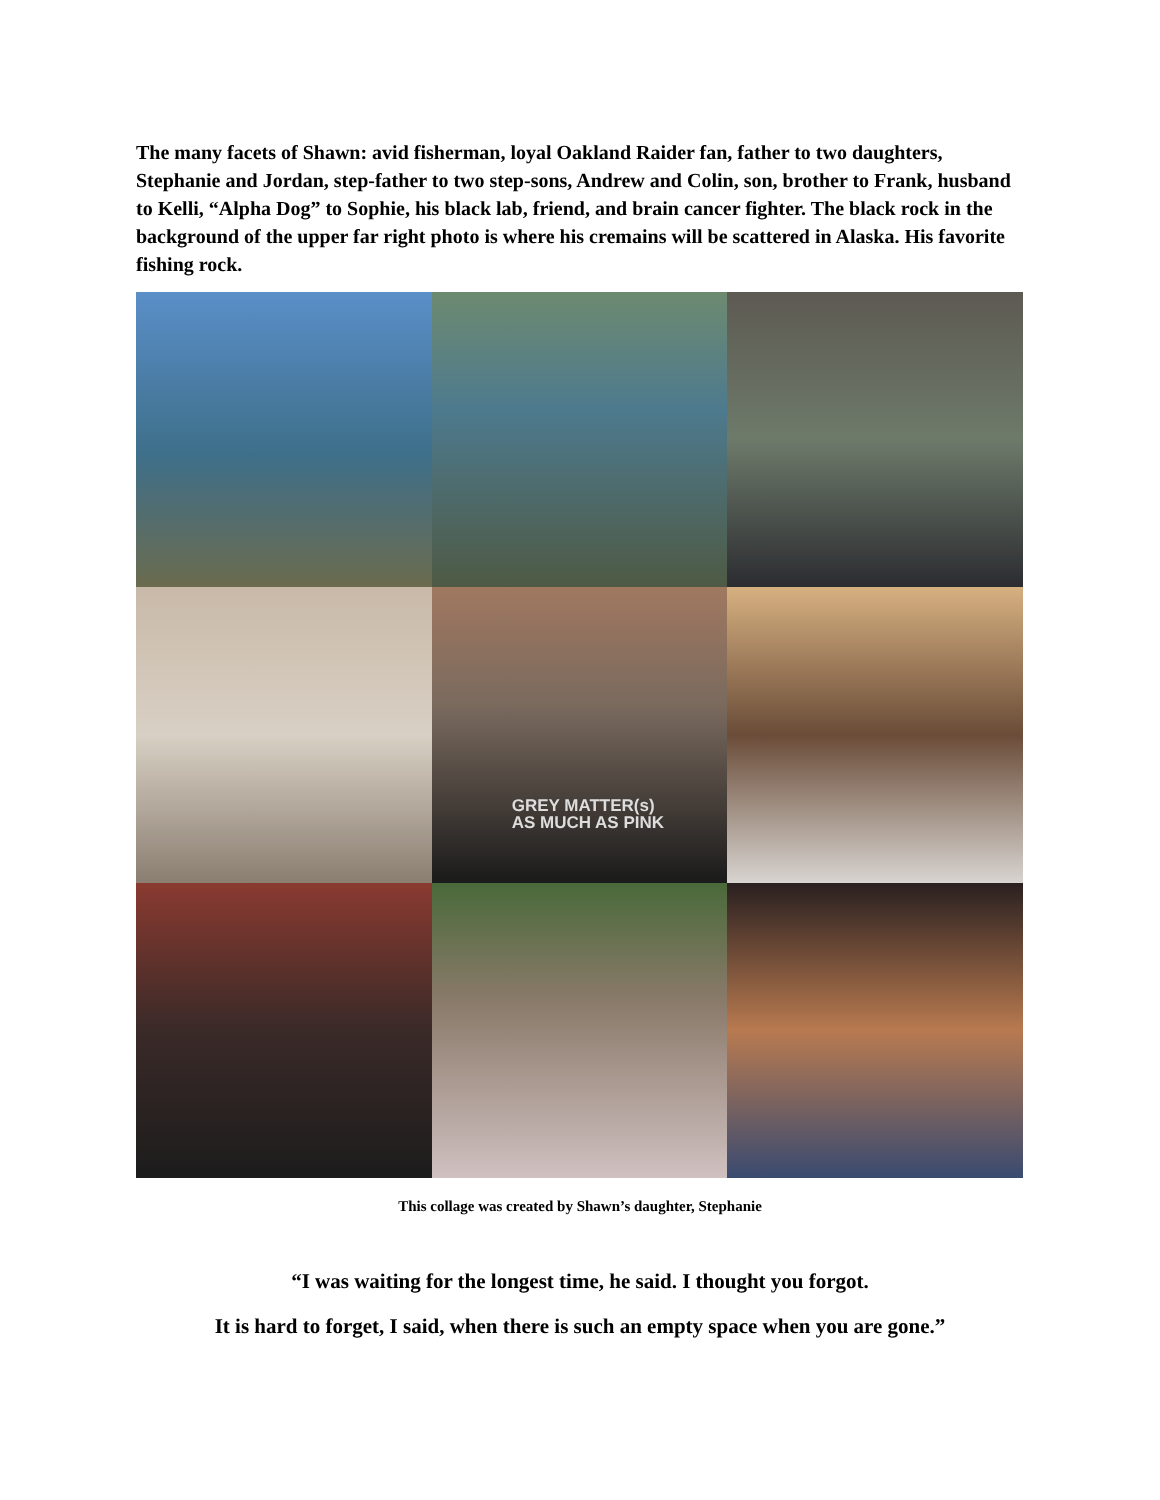The many facets of Shawn: avid fisherman, loyal Oakland Raider fan, father to two daughters, Stephanie and Jordan, step-father to two step-sons, Andrew and Colin, son, brother to Frank, husband to Kelli, “Alpha Dog” to Sophie, his black lab, friend, and brain cancer fighter. The black rock in the background of the upper far right photo is where his cremains will be scattered in Alaska. His favorite fishing rock.
GREY MATTER(s)
AS MUCH AS PINK
This collage was created by Shawn’s daughter, Stephanie
“I was waiting for the longest time, he said. I thought you forgot.
It is hard to forget, I said, when there is such an empty space when you are gone.”